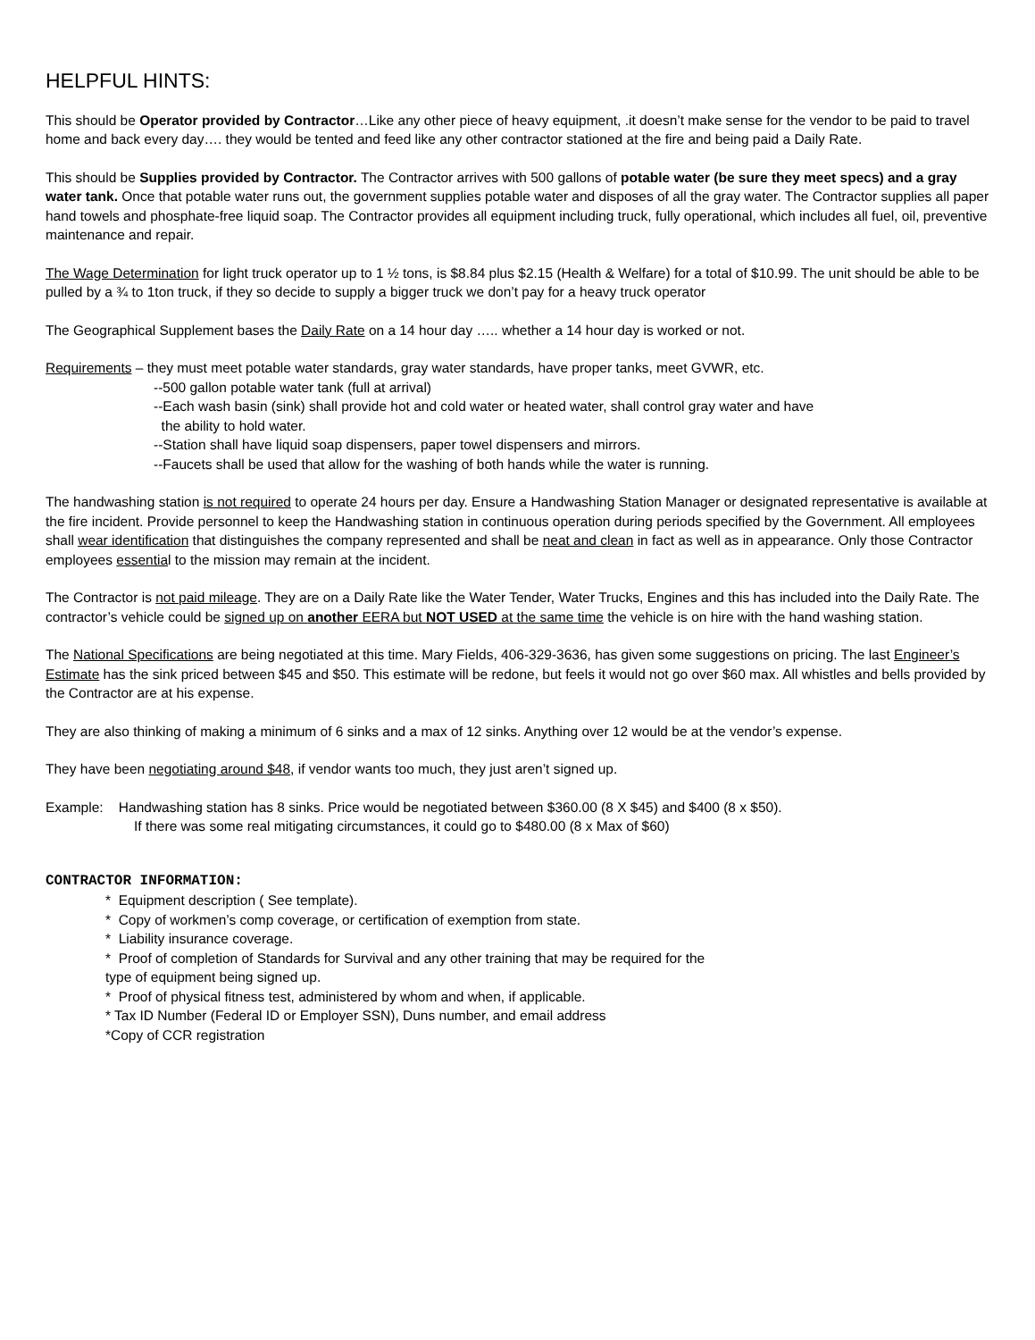HELPFUL HINTS:
This should be Operator provided by Contractor…Like any other piece of heavy equipment, .it doesn’t make sense for the vendor to be paid to travel home and back every day…. they would be tented and feed like any other contractor stationed at the fire and being paid a Daily Rate.
This should be Supplies provided by Contractor. The Contractor arrives with 500 gallons of potable water (be sure they meet specs) and a gray water tank. Once that potable water runs out, the government supplies potable water and disposes of all the gray water. The Contractor supplies all paper hand towels and phosphate-free liquid soap. The Contractor provides all equipment including truck, fully operational, which includes all fuel, oil, preventive maintenance and repair.
The Wage Determination for light truck operator up to 1 ½ tons, is $8.84 plus $2.15 (Health & Welfare) for a total of $10.99. The unit should be able to be pulled by a ¾ to 1ton truck, if they so decide to supply a bigger truck we don’t pay for a heavy truck operator
The Geographical Supplement bases the Daily Rate on a 14 hour day ….. whether a 14 hour day is worked or not.
Requirements – they must meet potable water standards, gray water standards, have proper tanks, meet GVWR, etc.
--500 gallon potable water tank (full at arrival)
--Each wash basin (sink) shall provide hot and cold water or heated water, shall control gray water and have
the ability to hold water.
--Station shall have liquid soap dispensers, paper towel dispensers and mirrors.
--Faucets shall be used that allow for the washing of both hands while the water is running.
The handwashing station is not required to operate 24 hours per day. Ensure a Handwashing Station Manager or designated representative is available at the fire incident. Provide personnel to keep the Handwashing station in continuous operation during periods specified by the Government. All employees shall wear identification that distinguishes the company represented and shall be neat and clean in fact as well as in appearance. Only those Contractor employees essential to the mission may remain at the incident.
The Contractor is not paid mileage. They are on a Daily Rate like the Water Tender, Water Trucks, Engines and this has included into the Daily Rate. The contractor’s vehicle could be signed up on another EERA but NOT USED at the same time the vehicle is on hire with the hand washing station.
The National Specifications are being negotiated at this time. Mary Fields, 406-329-3636, has given some suggestions on pricing. The last Engineer’s Estimate has the sink priced between $45 and $50. This estimate will be redone, but feels it would not go over $60 max. All whistles and bells provided by the Contractor are at his expense.
They are also thinking of making a minimum of 6 sinks and a max of 12 sinks. Anything over 12 would be at the vendor’s expense.
They have been negotiating around $48, if vendor wants too much, they just aren’t signed up.
Example: Handwashing station has 8 sinks. Price would be negotiated between $360.00 (8 X $45) and $400 (8 x $50).
If there was some real mitigating circumstances, it could go to $480.00 (8 x Max of $60)
CONTRACTOR INFORMATION:
* Equipment description ( See template).
* Copy of workmen’s comp coverage, or certification of exemption from state.
* Liability insurance coverage.
* Proof of completion of Standards for Survival and any other training that may be required for the
type of equipment being signed up.
* Proof of physical fitness test, administered by whom and when, if applicable.
* Tax ID Number (Federal ID or Employer SSN), Duns number, and email address
*Copy of CCR registration